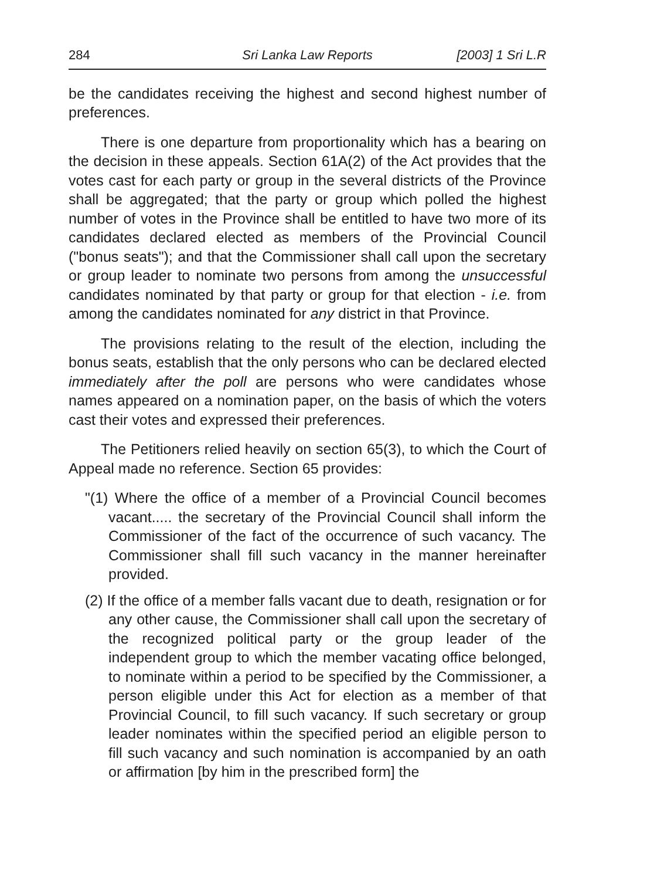284 Sri Lanka Law Reports [2003] 1 Sri L.R
be the candidates receiving the highest and second highest number of preferences.
There is one departure from proportionality which has a bearing on the decision in these appeals. Section 61A(2) of the Act provides that the votes cast for each party or group in the several districts of the Province shall be aggregated; that the party or group which polled the highest number of votes in the Province shall be entitled to have two more of its candidates declared elected as members of the Provincial Council ("bonus seats"); and that the Commissioner shall call upon the secretary or group leader to nominate two persons from among the unsuccessful candidates nominated by that party or group for that election - i.e. from among the candidates nominated for any district in that Province.
The provisions relating to the result of the election, including the bonus seats, establish that the only persons who can be declared elected immediately after the poll are persons who were candidates whose names appeared on a nomination paper, on the basis of which the voters cast their votes and expressed their preferences.
The Petitioners relied heavily on section 65(3), to which the Court of Appeal made no reference. Section 65 provides:
"(1) Where the office of a member of a Provincial Council becomes vacant..... the secretary of the Provincial Council shall inform the Commissioner of the fact of the occurrence of such vacancy. The Commissioner shall fill such vacancy in the manner hereinafter provided.
(2) If the office of a member falls vacant due to death, resignation or for any other cause, the Commissioner shall call upon the secretary of the recognized political party or the group leader of the independent group to which the member vacating office belonged, to nominate within a period to be specified by the Commissioner, a person eligible under this Act for election as a member of that Provincial Council, to fill such vacancy. If such secretary or group leader nominates within the specified period an eligible person to fill such vacancy and such nomination is accompanied by an oath or affirmation [by him in the prescribed form] the